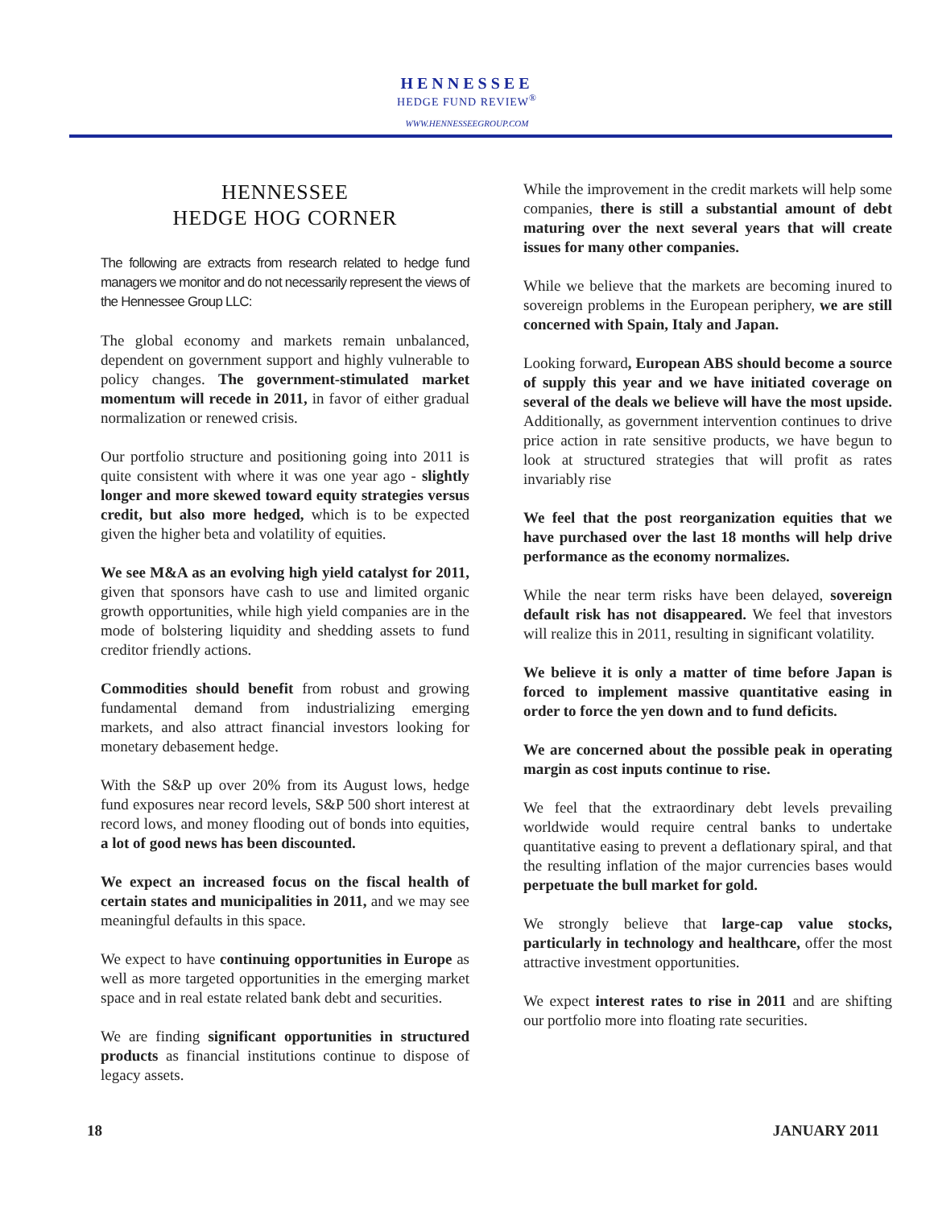HENNESSEE
HEDGE FUND REVIEW<sup>®</sup>
WWW.HENNESSEEGROUP.COM
HENNESSEE
HEDGE HOG CORNER
The following are extracts from research related to hedge fund managers we monitor and do not necessarily represent the views of the Hennessee Group LLC:
The global economy and markets remain unbalanced, dependent on government support and highly vulnerable to policy changes. The government-stimulated market momentum will recede in 2011, in favor of either gradual normalization or renewed crisis.
Our portfolio structure and positioning going into 2011 is quite consistent with where it was one year ago - slightly longer and more skewed toward equity strategies versus credit, but also more hedged, which is to be expected given the higher beta and volatility of equities.
We see M&A as an evolving high yield catalyst for 2011, given that sponsors have cash to use and limited organic growth opportunities, while high yield companies are in the mode of bolstering liquidity and shedding assets to fund creditor friendly actions.
Commodities should benefit from robust and growing fundamental demand from industrializing emerging markets, and also attract financial investors looking for monetary debasement hedge.
With the S&P up over 20% from its August lows, hedge fund exposures near record levels, S&P 500 short interest at record lows, and money flooding out of bonds into equities, a lot of good news has been discounted.
We expect an increased focus on the fiscal health of certain states and municipalities in 2011, and we may see meaningful defaults in this space.
We expect to have continuing opportunities in Europe as well as more targeted opportunities in the emerging market space and in real estate related bank debt and securities.
We are finding significant opportunities in structured products as financial institutions continue to dispose of legacy assets.
While the improvement in the credit markets will help some companies, there is still a substantial amount of debt maturing over the next several years that will create issues for many other companies.
While we believe that the markets are becoming inured to sovereign problems in the European periphery, we are still concerned with Spain, Italy and Japan.
Looking forward, European ABS should become a source of supply this year and we have initiated coverage on several of the deals we believe will have the most upside. Additionally, as government intervention continues to drive price action in rate sensitive products, we have begun to look at structured strategies that will profit as rates invariably rise
We feel that the post reorganization equities that we have purchased over the last 18 months will help drive performance as the economy normalizes.
While the near term risks have been delayed, sovereign default risk has not disappeared. We feel that investors will realize this in 2011, resulting in significant volatility.
We believe it is only a matter of time before Japan is forced to implement massive quantitative easing in order to force the yen down and to fund deficits.
We are concerned about the possible peak in operating margin as cost inputs continue to rise.
We feel that the extraordinary debt levels prevailing worldwide would require central banks to undertake quantitative easing to prevent a deflationary spiral, and that the resulting inflation of the major currencies bases would perpetuate the bull market for gold.
We strongly believe that large-cap value stocks, particularly in technology and healthcare, offer the most attractive investment opportunities.
We expect interest rates to rise in 2011 and are shifting our portfolio more into floating rate securities.
18 JANUARY 2011